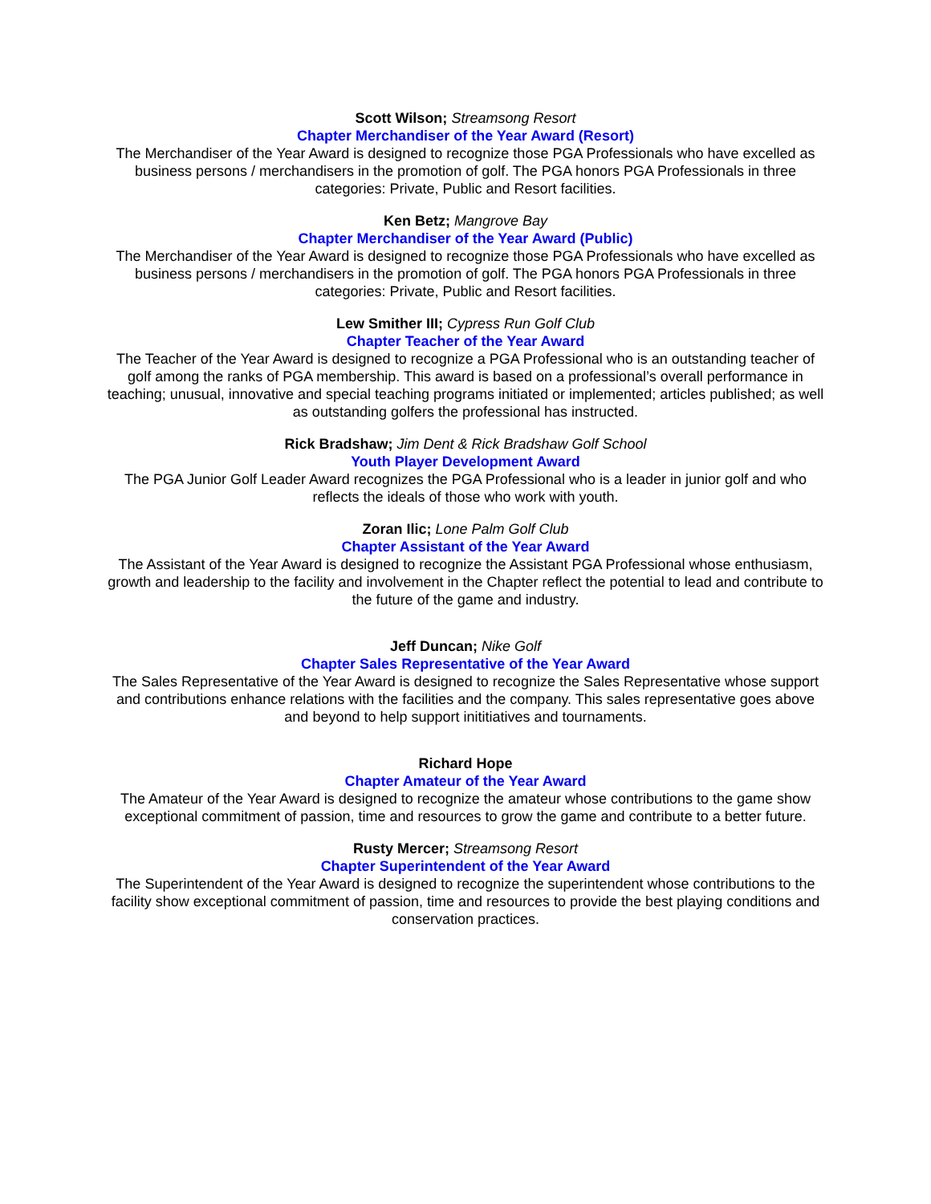Scott Wilson; Streamsong Resort
Chapter Merchandiser of the Year Award (Resort)
The Merchandiser of the Year Award is designed to recognize those PGA Professionals who have excelled as business persons / merchandisers in the promotion of golf. The PGA honors PGA Professionals in three categories: Private, Public and Resort facilities.
Ken Betz; Mangrove Bay
Chapter Merchandiser of the Year Award (Public)
The Merchandiser of the Year Award is designed to recognize those PGA Professionals who have excelled as business persons / merchandisers in the promotion of golf. The PGA honors PGA Professionals in three categories: Private, Public and Resort facilities.
Lew Smither III; Cypress Run Golf Club
Chapter Teacher of the Year Award
The Teacher of the Year Award is designed to recognize a PGA Professional who is an outstanding teacher of golf among the ranks of PGA membership. This award is based on a professional’s overall performance in teaching; unusual, innovative and special teaching programs initiated or implemented; articles published; as well as outstanding golfers the professional has instructed.
Rick Bradshaw; Jim Dent & Rick Bradshaw Golf School
Youth Player Development Award
The PGA Junior Golf Leader Award recognizes the PGA Professional who is a leader in junior golf and who reflects the ideals of those who work with youth.
Zoran Ilic; Lone Palm Golf Club
Chapter Assistant of the Year Award
The Assistant of the Year Award is designed to recognize the Assistant PGA Professional whose enthusiasm, growth and leadership to the facility and involvement in the Chapter reflect the potential to lead and contribute to the future of the game and industry.
Jeff Duncan; Nike Golf
Chapter Sales Representative of the Year Award
The Sales Representative of the Year Award is designed to recognize the Sales Representative whose support and contributions enhance relations with the facilities and the company. This sales representative goes above and beyond to help support inititiatives and tournaments.
Richard Hope
Chapter Amateur of the Year Award
The Amateur of the Year Award is designed to recognize the amateur whose contributions to the game show exceptional commitment of passion, time and resources to grow the game and contribute to a better future.
Rusty Mercer; Streamsong Resort
Chapter Superintendent of the Year Award
The Superintendent of the Year Award is designed to recognize the superintendent whose contributions to the facility show exceptional commitment of passion, time and resources to provide the best playing conditions and conservation practices.